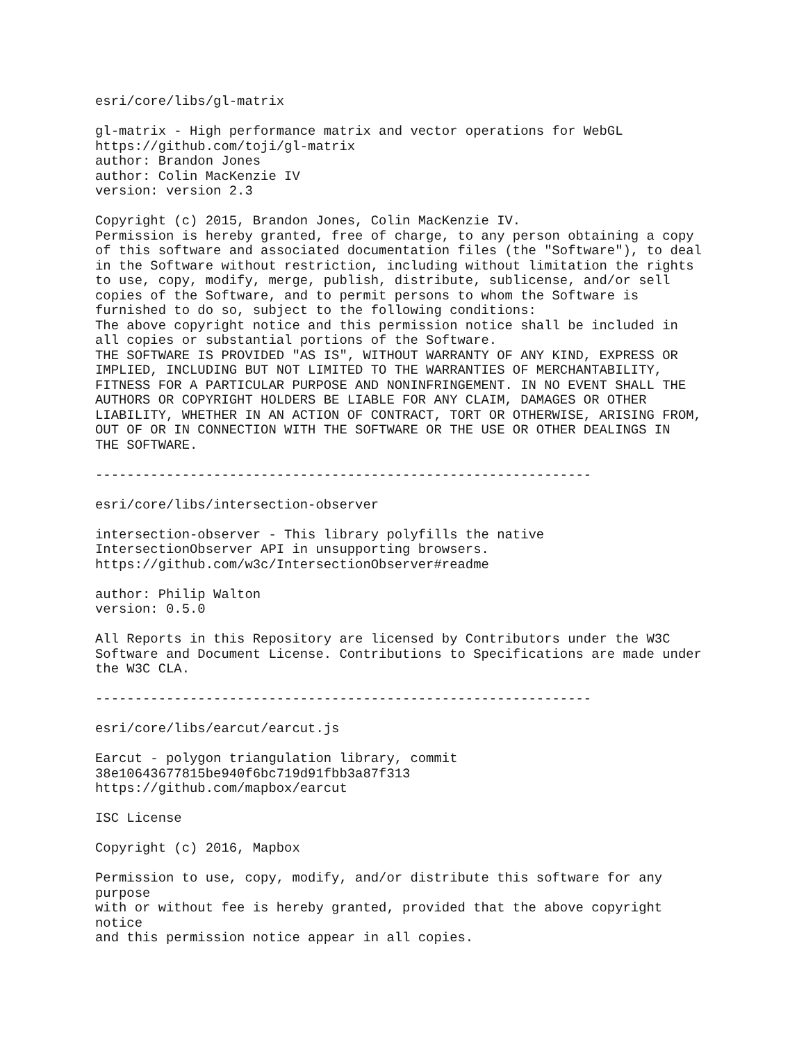esri/core/libs/gl-matrix

gl-matrix - High performance matrix and vector operations for WebGL
https://github.com/toji/gl-matrix
author: Brandon Jones
author: Colin MacKenzie IV
version: version 2.3

Copyright (c) 2015, Brandon Jones, Colin MacKenzie IV.
Permission is hereby granted, free of charge, to any person obtaining a copy
of this software and associated documentation files (the "Software"), to deal
in the Software without restriction, including without limitation the rights
to use, copy, modify, merge, publish, distribute, sublicense, and/or sell
copies of the Software, and to permit persons to whom the Software is
furnished to do so, subject to the following conditions:
The above copyright notice and this permission notice shall be included in
all copies or substantial portions of the Software.
THE SOFTWARE IS PROVIDED "AS IS", WITHOUT WARRANTY OF ANY KIND, EXPRESS OR
IMPLIED, INCLUDING BUT NOT LIMITED TO THE WARRANTIES OF MERCHANTABILITY,
FITNESS FOR A PARTICULAR PURPOSE AND NONINFRINGEMENT. IN NO EVENT SHALL THE
AUTHORS OR COPYRIGHT HOLDERS BE LIABLE FOR ANY CLAIM, DAMAGES OR OTHER
LIABILITY, WHETHER IN AN ACTION OF CONTRACT, TORT OR OTHERWISE, ARISING FROM,
OUT OF OR IN CONNECTION WITH THE SOFTWARE OR THE USE OR OTHER DEALINGS IN
THE SOFTWARE.

---------------------------------------------------------------

esri/core/libs/intersection-observer

intersection-observer - This library polyfills the native
IntersectionObserver API in unsupporting browsers.
https://github.com/w3c/IntersectionObserver#readme

author: Philip Walton
version: 0.5.0

All Reports in this Repository are licensed by Contributors under the W3C
Software and Document License. Contributions to Specifications are made under
the W3C CLA.

---------------------------------------------------------------

esri/core/libs/earcut/earcut.js

Earcut - polygon triangulation library, commit
38e10643677815be940f6bc719d91fbb3a87f313
https://github.com/mapbox/earcut

ISC License

Copyright (c) 2016, Mapbox

Permission to use, copy, modify, and/or distribute this software for any
purpose
with or without fee is hereby granted, provided that the above copyright
notice
and this permission notice appear in all copies.